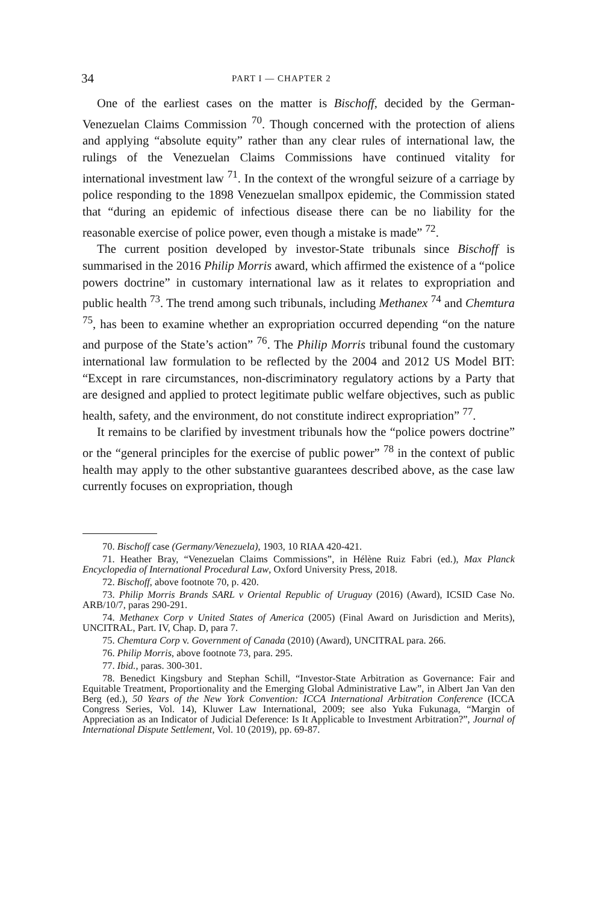34 PART I — CHAPTER 2
One of the earliest cases on the matter is Bischoff, decided by the German-Venezuelan Claims Commission <sup>70</sup>. Though concerned with the protection of aliens and applying “absolute equity” rather than any clear rules of international law, the rulings of the Venezuelan Claims Commissions have continued vitality for international investment law <sup>71</sup>. In the context of the wrongful seizure of a carriage by police responding to the 1898 Venezuelan smallpox epidemic, the Commission stated that “during an epidemic of infectious disease there can be no liability for the reasonable exercise of police power, even though a mistake is made” <sup>72</sup>.
The current position developed by investor-State tribunals since Bischoff is summarised in the 2016 Philip Morris award, which affirmed the existence of a “police powers doctrine” in customary international law as it relates to expropriation and public health <sup>73</sup>. The trend among such tribunals, including Methanex <sup>74</sup> and Chemtura <sup>75</sup>, has been to examine whether an expropriation occurred depending “on the nature and purpose of the State’s action” <sup>76</sup>. The Philip Morris tribunal found the customary international law formulation to be reflected by the 2004 and 2012 US Model BIT: “Except in rare circumstances, non-discriminatory regulatory actions by a Party that are designed and applied to protect legitimate public welfare objectives, such as public health, safety, and the environment, do not constitute indirect expropriation” <sup>77</sup>.
It remains to be clarified by investment tribunals how the “police powers doctrine” or the “general principles for the exercise of public power” <sup>78</sup> in the context of public health may apply to the other substantive guarantees described above, as the case law currently focuses on expropriation, though
70. Bischoff case (Germany/Venezuela), 1903, 10 RIAA 420-421.
71. Heather Bray, “Venezuelan Claims Commissions”, in Hélène Ruiz Fabri (ed.), Max Planck Encyclopedia of International Procedural Law, Oxford University Press, 2018.
72. Bischoff, above footnote 70, p. 420.
73. Philip Morris Brands SARL v Oriental Republic of Uruguay (2016) (Award), ICSID Case No. ARB/10/7, paras 290-291.
74. Methanex Corp v United States of America (2005) (Final Award on Jurisdiction and Merits), UNCITRAL, Part. IV, Chap. D, para 7.
75. Chemtura Corp v. Government of Canada (2010) (Award), UNCITRAL para. 266.
76. Philip Morris, above footnote 73, para. 295.
77. Ibid., paras. 300-301.
78. Benedict Kingsbury and Stephan Schill, “Investor-State Arbitration as Governance: Fair and Equitable Treatment, Proportionality and the Emerging Global Administrative Law”, in Albert Jan Van den Berg (ed.), 50 Years of the New York Convention: ICCA International Arbitration Conference (ICCA Congress Series, Vol. 14), Kluwer Law International, 2009; see also Yuka Fukunaga, “Margin of Appreciation as an Indicator of Judicial Deference: Is It Applicable to Investment Arbitration?”, Journal of International Dispute Settlement, Vol. 10 (2019), pp. 69-87.